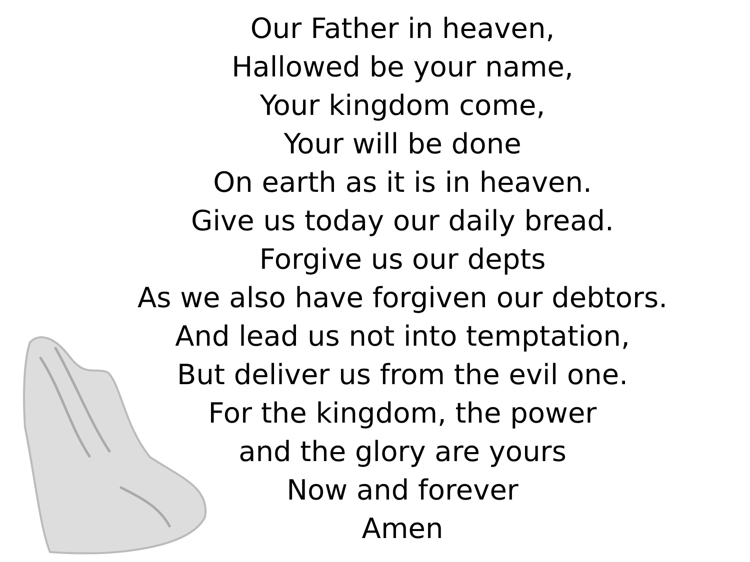Our Father in heaven,
Hallowed be your name,
Your kingdom come,
Your will be done
On earth as it is in heaven.
Give us today our daily bread.
Forgive us our depts
As we also have forgiven our debtors.
And lead us not into temptation,
But deliver us from the evil one.
For the kingdom, the power
and the glory are yours
Now and forever
Amen